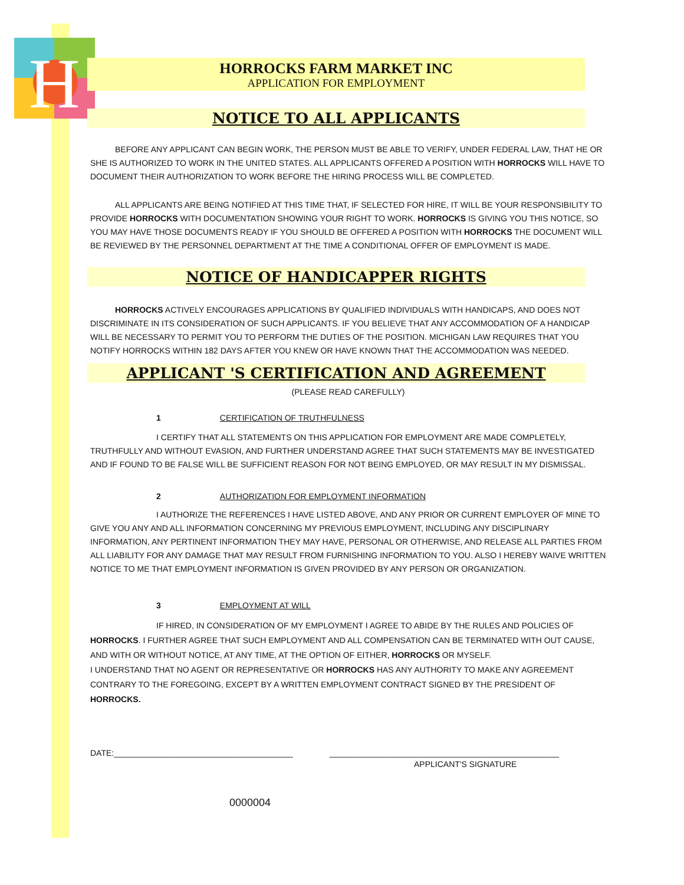H
HORROCKS FARM MARKET INC
APPLICATION FOR EMPLOYMENT
NOTICE TO ALL APPLICANTS
BEFORE ANY APPLICANT CAN BEGIN WORK, THE PERSON MUST BE ABLE TO VERIFY, UNDER FEDERAL LAW, THAT HE OR SHE IS AUTHORIZED TO WORK IN THE UNITED STATES. ALL APPLICANTS OFFERED A POSITION WITH HORROCKS WILL HAVE TO DOCUMENT THEIR AUTHORIZATION TO WORK BEFORE THE HIRING PROCESS WILL BE COMPLETED.
ALL APPLICANTS ARE BEING NOTIFIED AT THIS TIME THAT, IF SELECTED FOR HIRE, IT WILL BE YOUR RESPONSIBILITY TO PROVIDE HORROCKS WITH DOCUMENTATION SHOWING YOUR RIGHT TO WORK. HORROCKS IS GIVING YOU THIS NOTICE, SO YOU MAY HAVE THOSE DOCUMENTS READY IF YOU SHOULD BE OFFERED A POSITION WITH HORROCKS THE DOCUMENT WILL BE REVIEWED BY THE PERSONNEL DEPARTMENT AT THE TIME A CONDITIONAL OFFER OF EMPLOYMENT IS MADE.
NOTICE OF HANDICAPPER RIGHTS
HORROCKS ACTIVELY ENCOURAGES APPLICATIONS BY QUALIFIED INDIVIDUALS WITH HANDICAPS, AND DOES NOT DISCRIMINATE IN ITS CONSIDERATION OF SUCH APPLICANTS. IF YOU BELIEVE THAT ANY ACCOMMODATION OF A HANDICAP WILL BE NECESSARY TO PERMIT YOU TO PERFORM THE DUTIES OF THE POSITION. MICHIGAN LAW REQUIRES THAT YOU NOTIFY HORROCKS WITHIN 182 DAYS AFTER YOU KNEW OR HAVE KNOWN THAT THE ACCOMMODATION WAS NEEDED.
APPLICANT 'S CERTIFICATION AND AGREEMENT
(PLEASE READ CAREFULLY)
1 CERTIFICATION OF TRUTHFULNESS
I CERTIFY THAT ALL STATEMENTS ON THIS APPLICATION FOR EMPLOYMENT ARE MADE COMPLETELY, TRUTHFULLY AND WITHOUT EVASION, AND FURTHER UNDERSTAND AGREE THAT SUCH STATEMENTS MAY BE INVESTIGATED AND IF FOUND TO BE FALSE WILL BE SUFFICIENT REASON FOR NOT BEING EMPLOYED, OR MAY RESULT IN MY DISMISSAL.
2 AUTHORIZATION FOR EMPLOYMENT INFORMATION
I AUTHORIZE THE REFERENCES I HAVE LISTED ABOVE, AND ANY PRIOR OR CURRENT EMPLOYER OF MINE TO GIVE YOU ANY AND ALL INFORMATION CONCERNING MY PREVIOUS EMPLOYMENT, INCLUDING ANY DISCIPLINARY INFORMATION, ANY PERTINENT INFORMATION THEY MAY HAVE, PERSONAL OR OTHERWISE, AND RELEASE ALL PARTIES FROM ALL LIABILITY FOR ANY DAMAGE THAT MAY RESULT FROM FURNISHING INFORMATION TO YOU. ALSO I HEREBY WAIVE WRITTEN NOTICE TO ME THAT EMPLOYMENT INFORMATION IS GIVEN PROVIDED BY ANY PERSON OR ORGANIZATION.
3 EMPLOYMENT AT WILL
IF HIRED, IN CONSIDERATION OF MY EMPLOYMENT I AGREE TO ABIDE BY THE RULES AND POLICIES OF HORROCKS. I FURTHER AGREE THAT SUCH EMPLOYMENT AND ALL COMPENSATION CAN BE TERMINATED WITH OUT CAUSE, AND WITH OR WITHOUT NOTICE, AT ANY TIME, AT THE OPTION OF EITHER, HORROCKS OR MYSELF.
I UNDERSTAND THAT NO AGENT OR REPRESENTATIVE OR HORROCKS HAS ANY AUTHORITY TO MAKE ANY AGREEMENT CONTRARY TO THE FOREGOING, EXCEPT BY A WRITTEN EMPLOYMENT CONTRACT SIGNED BY THE PRESIDENT OF HORROCKS.
DATE:_______________________________________ __________________________________________________
APPLICANT'S SIGNATURE
0000004